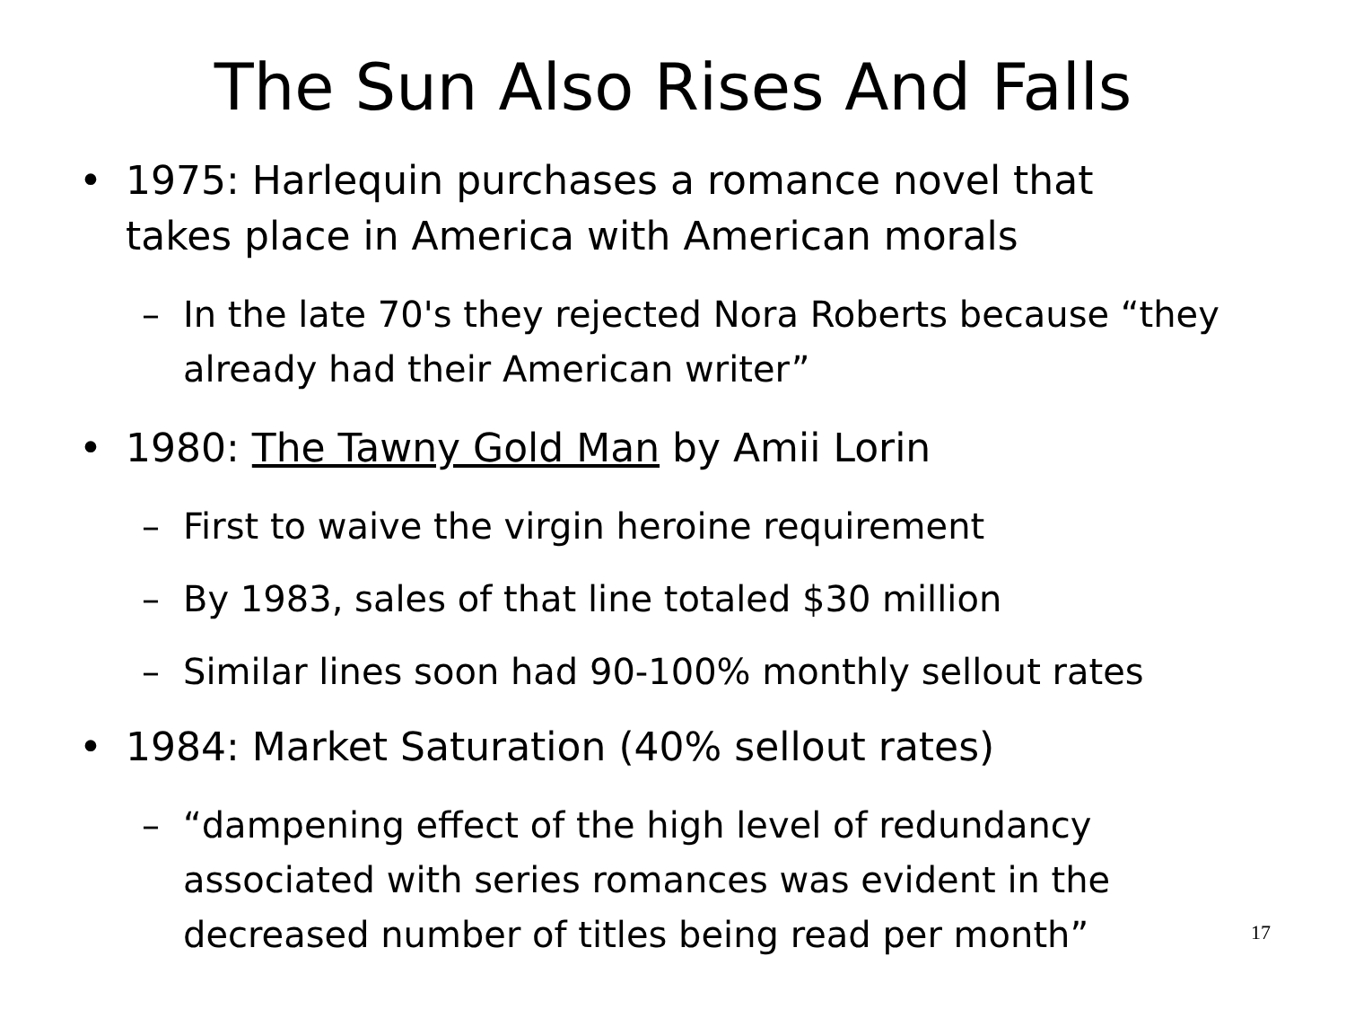The Sun Also Rises And Falls
• 1975: Harlequin purchases a romance novel that takes place in America with American morals
– In the late 70's they rejected Nora Roberts because “they already had their American writer”
• 1980: The Tawny Gold Man by Amii Lorin
– First to waive the virgin heroine requirement
– By 1983, sales of that line totaled $30 million
– Similar lines soon had 90-100% monthly sellout rates
• 1984: Market Saturation (40% sellout rates)
– “dampening effect of the high level of redundancy associated with series romances was evident in the decreased number of titles being read per month”
17